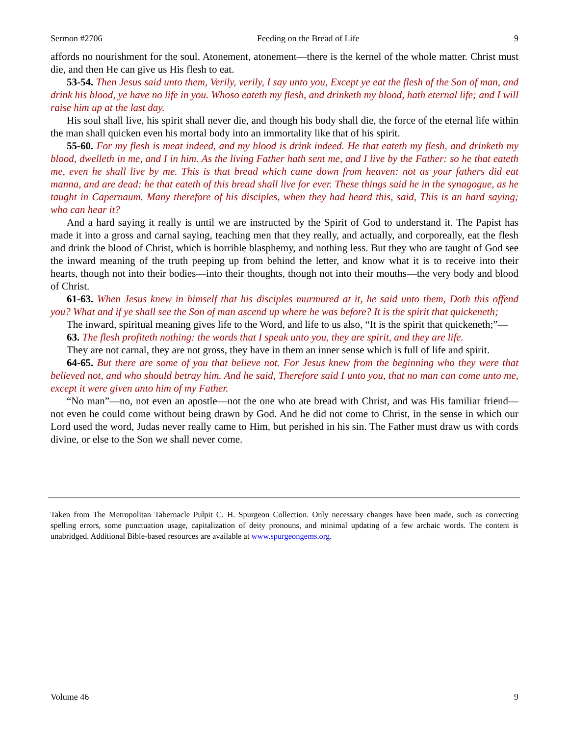Sermon #2706 Feeding on the Bread of Life 9
affords no nourishment for the soul. Atonement, atonement—there is the kernel of the whole matter. Christ must die, and then He can give us His flesh to eat.
53-54. Then Jesus said unto them, Verily, verily, I say unto you, Except ye eat the flesh of the Son of man, and drink his blood, ye have no life in you. Whoso eateth my flesh, and drinketh my blood, hath eternal life; and I will raise him up at the last day.
His soul shall live, his spirit shall never die, and though his body shall die, the force of the eternal life within the man shall quicken even his mortal body into an immortality like that of his spirit.
55-60. For my flesh is meat indeed, and my blood is drink indeed. He that eateth my flesh, and drinketh my blood, dwelleth in me, and I in him. As the living Father hath sent me, and I live by the Father: so he that eateth me, even he shall live by me. This is that bread which came down from heaven: not as your fathers did eat manna, and are dead: he that eateth of this bread shall live for ever. These things said he in the synagogue, as he taught in Capernaum. Many therefore of his disciples, when they had heard this, said, This is an hard saying; who can hear it?
And a hard saying it really is until we are instructed by the Spirit of God to understand it. The Papist has made it into a gross and carnal saying, teaching men that they really, and actually, and corporeally, eat the flesh and drink the blood of Christ, which is horrible blasphemy, and nothing less. But they who are taught of God see the inward meaning of the truth peeping up from behind the letter, and know what it is to receive into their hearts, though not into their bodies—into their thoughts, though not into their mouths—the very body and blood of Christ.
61-63. When Jesus knew in himself that his disciples murmured at it, he said unto them, Doth this offend you? What and if ye shall see the Son of man ascend up where he was before? It is the spirit that quickeneth;
The inward, spiritual meaning gives life to the Word, and life to us also, “It is the spirit that quickeneth;”—
63. The flesh profiteth nothing: the words that I speak unto you, they are spirit, and they are life.
They are not carnal, they are not gross, they have in them an inner sense which is full of life and spirit.
64-65. But there are some of you that believe not. For Jesus knew from the beginning who they were that believed not, and who should betray him. And he said, Therefore said I unto you, that no man can come unto me, except it were given unto him of my Father.
“No man”—no, not even an apostle—not the one who ate bread with Christ, and was His familiar friend—not even he could come without being drawn by God. And he did not come to Christ, in the sense in which our Lord used the word, Judas never really came to Him, but perished in his sin. The Father must draw us with cords divine, or else to the Son we shall never come.
Taken from The Metropolitan Tabernacle Pulpit C. H. Spurgeon Collection. Only necessary changes have been made, such as correcting spelling errors, some punctuation usage, capitalization of deity pronouns, and minimal updating of a few archaic words. The content is unabridged. Additional Bible-based resources are available at www.spurgeongems.org.
Volume 46 9